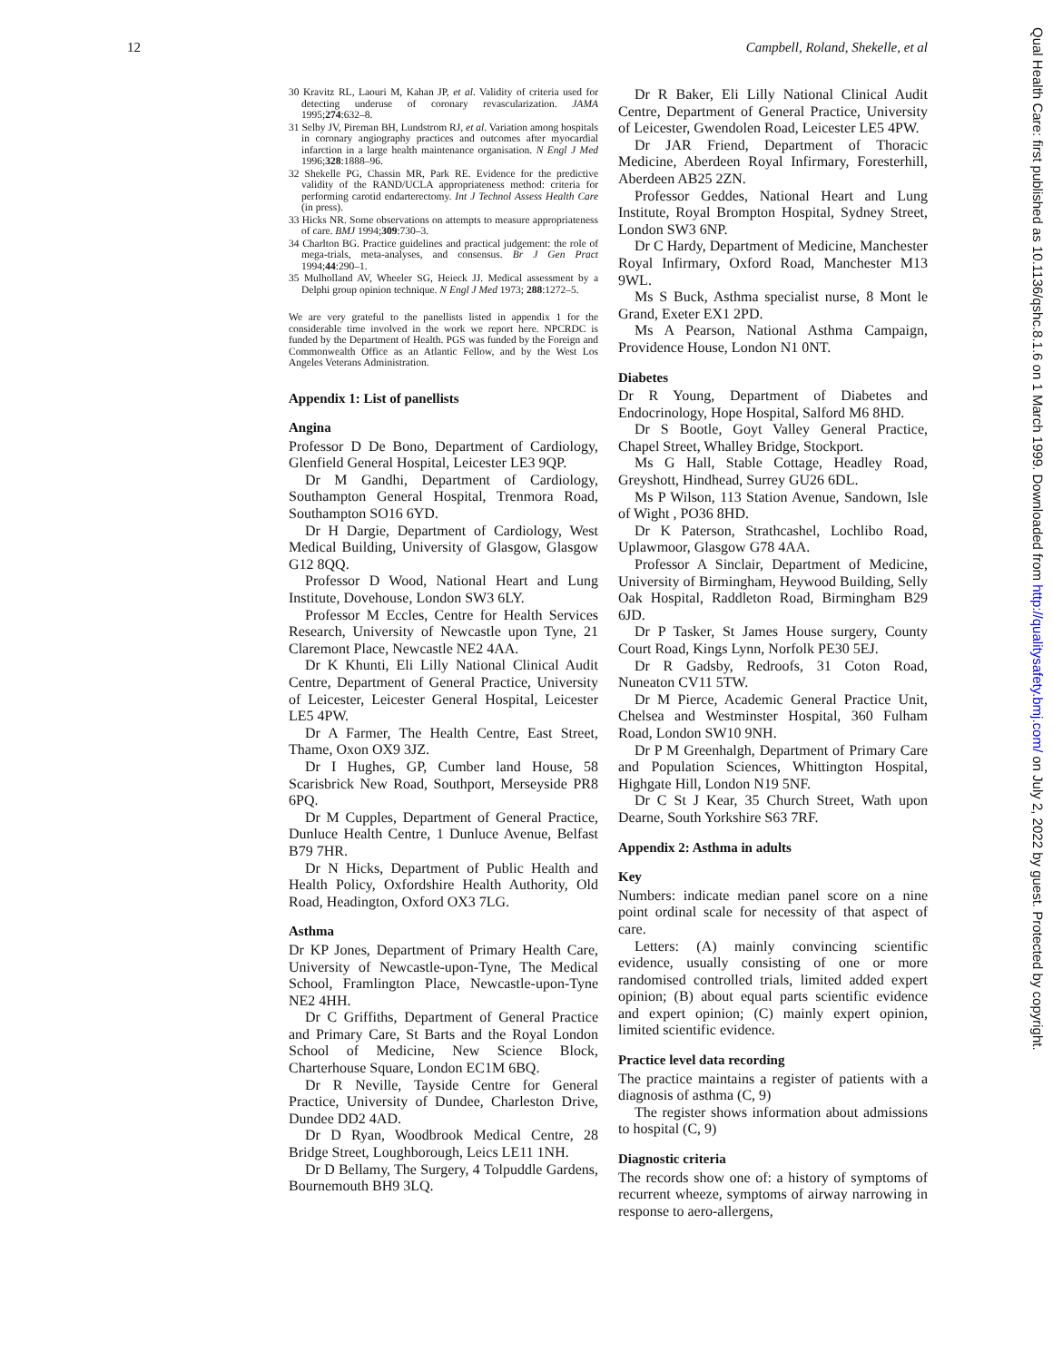12 Campbell, Roland, Shekelle, et al
30 Kravitz RL, Laouri M, Kahan JP, et al. Validity of criteria used for detecting underuse of coronary revascularization. JAMA 1995;274:632–8.
31 Selby JV, Pireman BH, Lundstrom RJ, et al. Variation among hospitals in coronary angiography practices and outcomes after myocardial infarction in a large health maintenance organisation. N Engl J Med 1996;328:1888–96.
32 Shekelle PG, Chassin MR, Park RE. Evidence for the predictive validity of the RAND/UCLA appropriateness method: criteria for performing carotid endarterectomy. Int J Technol Assess Health Care (in press).
33 Hicks NR. Some observations on attempts to measure appropriateness of care. BMJ 1994;309:730–3.
34 Charlton BG. Practice guidelines and practical judgement: the role of mega-trials, meta-analyses, and consensus. Br J Gen Pract 1994;44:290–1.
35 Mulholland AV, Wheeler SG, Heieck JJ. Medical assessment by a Delphi group opinion technique. N Engl J Med 1973; 288:1272–5.
We are very grateful to the panellists listed in appendix 1 for the considerable time involved in the work we report here. NPCRDC is funded by the Department of Health. PGS was funded by the Foreign and Commonwealth Office as an Atlantic Fellow, and by the West Los Angeles Veterans Administration.
Appendix 1: List of panellists
Angina
Professor D De Bono, Department of Cardiology, Glenfield General Hospital, Leicester LE3 9QP.
Dr M Gandhi, Department of Cardiology, Southampton General Hospital, Trenmora Road, Southampton SO16 6YD.
Dr H Dargie, Department of Cardiology, West Medical Building, University of Glasgow, Glasgow G12 8QQ.
Professor D Wood, National Heart and Lung Institute, Dovehouse, London SW3 6LY.
Professor M Eccles, Centre for Health Services Research, University of Newcastle upon Tyne, 21 Claremont Place, Newcastle NE2 4AA.
Dr K Khunti, Eli Lilly National Clinical Audit Centre, Department of General Practice, University of Leicester, Leicester General Hospital, Leicester LE5 4PW.
Dr A Farmer, The Health Centre, East Street, Thame, Oxon OX9 3JZ.
Dr I Hughes, GP, Cumber land House, 58 Scarisbrick New Road, Southport, Merseyside PR8 6PQ.
Dr M Cupples, Department of General Practice, Dunluce Health Centre, 1 Dunluce Avenue, Belfast B79 7HR.
Dr N Hicks, Department of Public Health and Health Policy, Oxfordshire Health Authority, Old Road, Headington, Oxford OX3 7LG.
Asthma
Dr KP Jones, Department of Primary Health Care, University of Newcastle-upon-Tyne, The Medical School, Framlington Place, Newcastle-upon-Tyne NE2 4HH.
Dr C Griffiths, Department of General Practice and Primary Care, St Barts and the Royal London School of Medicine, New Science Block, Charterhouse Square, London EC1M 6BQ.
Dr R Neville, Tayside Centre for General Practice, University of Dundee, Charleston Drive, Dundee DD2 4AD.
Dr D Ryan, Woodbrook Medical Centre, 28 Bridge Street, Loughborough, Leics LE11 1NH.
Dr D Bellamy, The Surgery, 4 Tolpuddle Gardens, Bournemouth BH9 3LQ.
Dr R Baker, Eli Lilly National Clinical Audit Centre, Department of General Practice, University of Leicester, Gwendolen Road, Leicester LE5 4PW.
Dr JAR Friend, Department of Thoracic Medicine, Aberdeen Royal Infirmary, Foresterhill, Aberdeen AB25 2ZN.
Professor Geddes, National Heart and Lung Institute, Royal Brompton Hospital, Sydney Street, London SW3 6NP.
Dr C Hardy, Department of Medicine, Manchester Royal Infirmary, Oxford Road, Manchester M13 9WL.
Ms S Buck, Asthma specialist nurse, 8 Mont le Grand, Exeter EX1 2PD.
Ms A Pearson, National Asthma Campaign, Providence House, London N1 0NT.
Diabetes
Dr R Young, Department of Diabetes and Endocrinology, Hope Hospital, Salford M6 8HD.
Dr S Bootle, Goyt Valley General Practice, Chapel Street, Whalley Bridge, Stockport.
Ms G Hall, Stable Cottage, Headley Road, Greyshott, Hindhead, Surrey GU26 6DL.
Ms P Wilson, 113 Station Avenue, Sandown, Isle of Wight , PO36 8HD.
Dr K Paterson, Strathcashel, Lochlibo Road, Uplawmoor, Glasgow G78 4AA.
Professor A Sinclair, Department of Medicine, University of Birmingham, Heywood Building, Selly Oak Hospital, Raddleton Road, Birmingham B29 6JD.
Dr P Tasker, St James House surgery, County Court Road, Kings Lynn, Norfolk PE30 5EJ.
Dr R Gadsby, Redroofs, 31 Coton Road, Nuneaton CV11 5TW.
Dr M Pierce, Academic General Practice Unit, Chelsea and Westminster Hospital, 360 Fulham Road, London SW10 9NH.
Dr P M Greenhalgh, Department of Primary Care and Population Sciences, Whittington Hospital, Highgate Hill, London N19 5NF.
Dr C St J Kear, 35 Church Street, Wath upon Dearne, South Yorkshire S63 7RF.
Appendix 2: Asthma in adults
Key
Numbers: indicate median panel score on a nine point ordinal scale for necessity of that aspect of care.
Letters: (A) mainly convincing scientific evidence, usually consisting of one or more randomised controlled trials, limited added expert opinion; (B) about equal parts scientific evidence and expert opinion; (C) mainly expert opinion, limited scientific evidence.
Practice level data recording
The practice maintains a register of patients with a diagnosis of asthma (C, 9)
The register shows information about admissions to hospital (C, 9)
Diagnostic criteria
The records show one of: a history of symptoms of recurrent wheeze, symptoms of airway narrowing in response to aero-allergens,
Qual Health Care: first published as 10.1136/qshc.8.1.6 on 1 March 1999. Downloaded from http://qualitysafety.bmj.com/ on July 2, 2022 by guest. Protected by copyright.